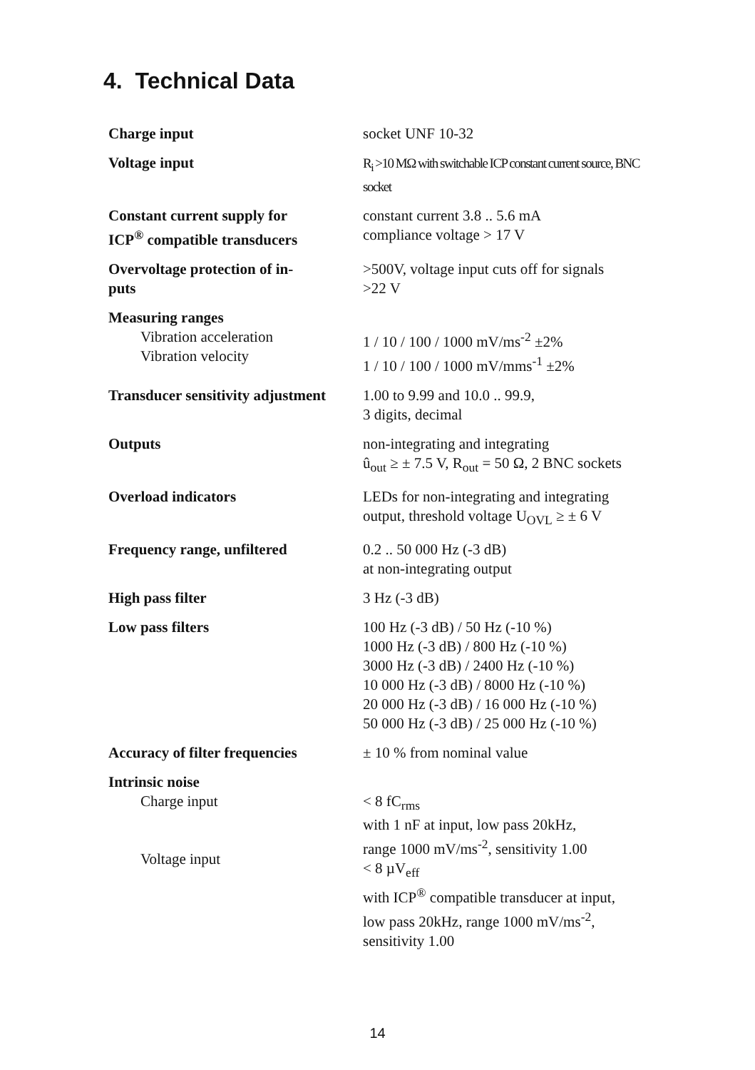4. Technical Data
| Charge input | socket UNF 10-32 |
| Voltage input | R<sub>i</sub> >10 MΩ with switchable ICP constant current source, BNC socket |
| Constant current supply for ICP<sup>®</sup> compatible transducers | constant current 3.8 .. 5.6 mA compliance voltage > 17 V |
| Overvoltage protection of in- puts | >500V, voltage input cuts off for signals >22 V |
| Measuring ranges Vibration acceleration Vibration velocity | 1 / 10 / 100 / 1000 mV/ms<sup>-2</sup> ±2% 1 / 10 / 100 / 1000 mV/mms<sup>-1</sup> ±2% |
| Transducer sensitivity adjustment | 1.00 to 9.99 and 10.0 .. 99.9, 3 digits, decimal |
| Outputs | non-integrating and integrating û<sub>out</sub> ≥ ± 7.5 V, R<sub>out</sub> = 50 Ω, 2 BNC sockets |
| Overload indicators | LEDs for non-integrating and integrating output, threshold voltage U<sub>OVL</sub> ≥ ± 6 V |
| Frequency range, unfiltered | 0.2 .. 50 000 Hz (-3 dB) at non-integrating output |
| High pass filter | 3 Hz (-3 dB) |
| Low pass filters | 100 Hz (-3 dB) / 50 Hz (-10 %) 1000 Hz (-3 dB) / 800 Hz (-10 %) 3000 Hz (-3 dB) / 2400 Hz (-10 %) 10 000 Hz (-3 dB) / 8000 Hz (-10 %) 20 000 Hz (-3 dB) / 16 000 Hz (-10 %) 50 000 Hz (-3 dB) / 25 000 Hz (-10 %) |
| Accuracy of filter frequencies | ± 10 % from nominal value |
| Intrinsic noise Charge input Voltage input | < 8 fC<sub>rms</sub> with 1 nF at input, low pass 20kHz, range 1000 mV/ms<sup>-2</sup>, sensitivity 1.00 < 8 µV<sub>eff</sub> with ICP<sup>®</sup> compatible transducer at input, low pass 20kHz, range 1000 mV/ms<sup>-2</sup>, sensitivity 1.00 |
14